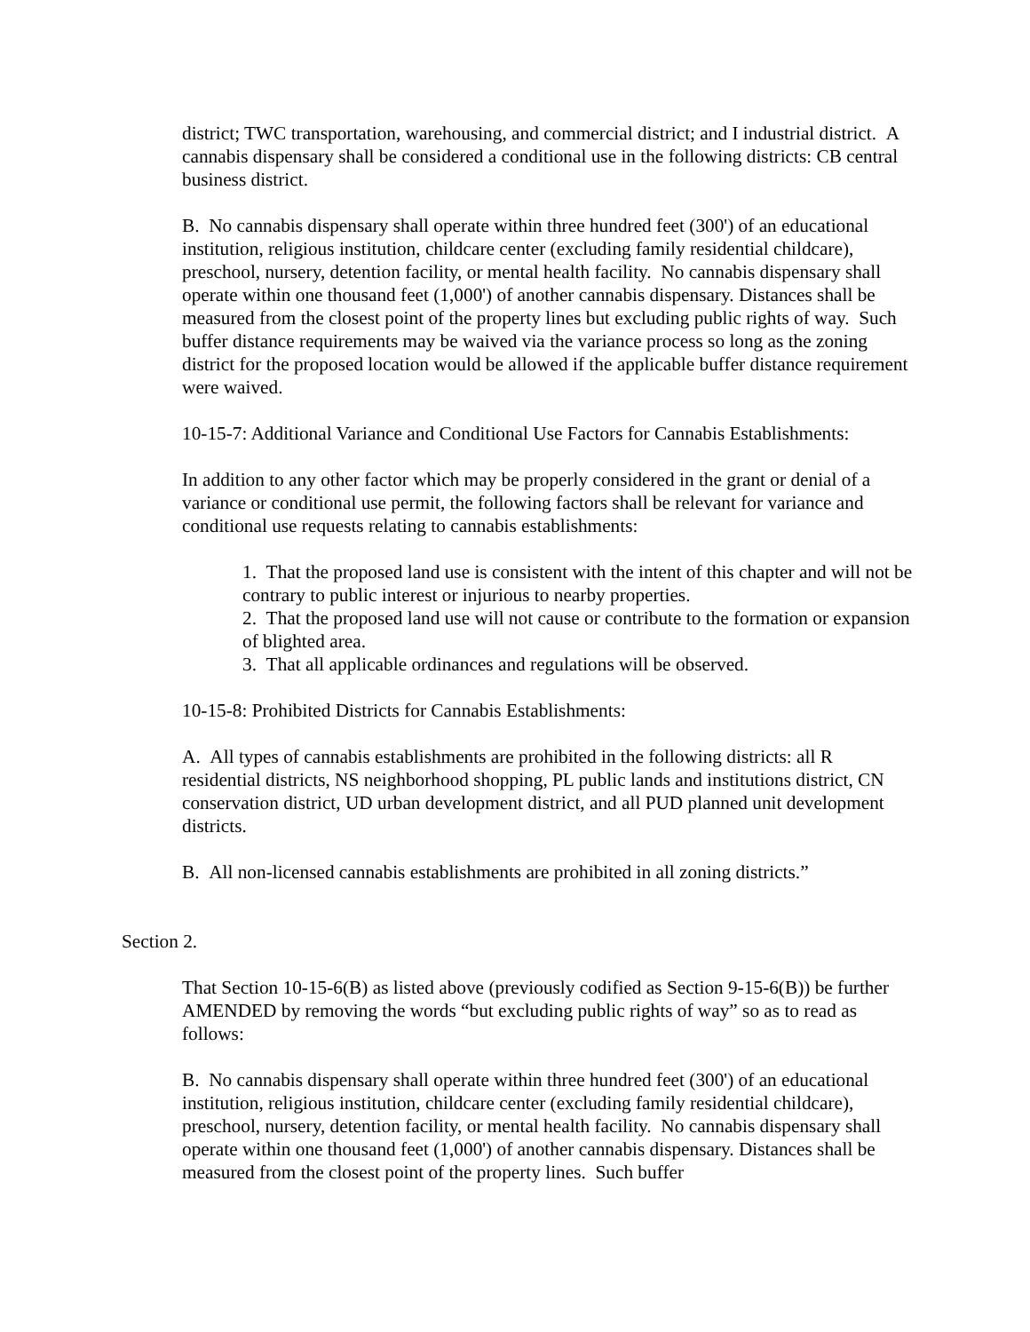district; TWC transportation, warehousing, and commercial district; and I industrial district. A cannabis dispensary shall be considered a conditional use in the following districts: CB central business district.
B. No cannabis dispensary shall operate within three hundred feet (300') of an educational institution, religious institution, childcare center (excluding family residential childcare), preschool, nursery, detention facility, or mental health facility. No cannabis dispensary shall operate within one thousand feet (1,000') of another cannabis dispensary. Distances shall be measured from the closest point of the property lines but excluding public rights of way. Such buffer distance requirements may be waived via the variance process so long as the zoning district for the proposed location would be allowed if the applicable buffer distance requirement were waived.
10-15-7: Additional Variance and Conditional Use Factors for Cannabis Establishments:
In addition to any other factor which may be properly considered in the grant or denial of a variance or conditional use permit, the following factors shall be relevant for variance and conditional use requests relating to cannabis establishments:
1. That the proposed land use is consistent with the intent of this chapter and will not be contrary to public interest or injurious to nearby properties.
2. That the proposed land use will not cause or contribute to the formation or expansion of blighted area.
3. That all applicable ordinances and regulations will be observed.
10-15-8: Prohibited Districts for Cannabis Establishments:
A. All types of cannabis establishments are prohibited in the following districts: all R residential districts, NS neighborhood shopping, PL public lands and institutions district, CN conservation district, UD urban development district, and all PUD planned unit development districts.
B. All non-licensed cannabis establishments are prohibited in all zoning districts.”
Section 2.
That Section 10-15-6(B) as listed above (previously codified as Section 9-15-6(B)) be further AMENDED by removing the words “but excluding public rights of way” so as to read as follows:
B. No cannabis dispensary shall operate within three hundred feet (300') of an educational institution, religious institution, childcare center (excluding family residential childcare), preschool, nursery, detention facility, or mental health facility. No cannabis dispensary shall operate within one thousand feet (1,000') of another cannabis dispensary. Distances shall be measured from the closest point of the property lines. Such buffer